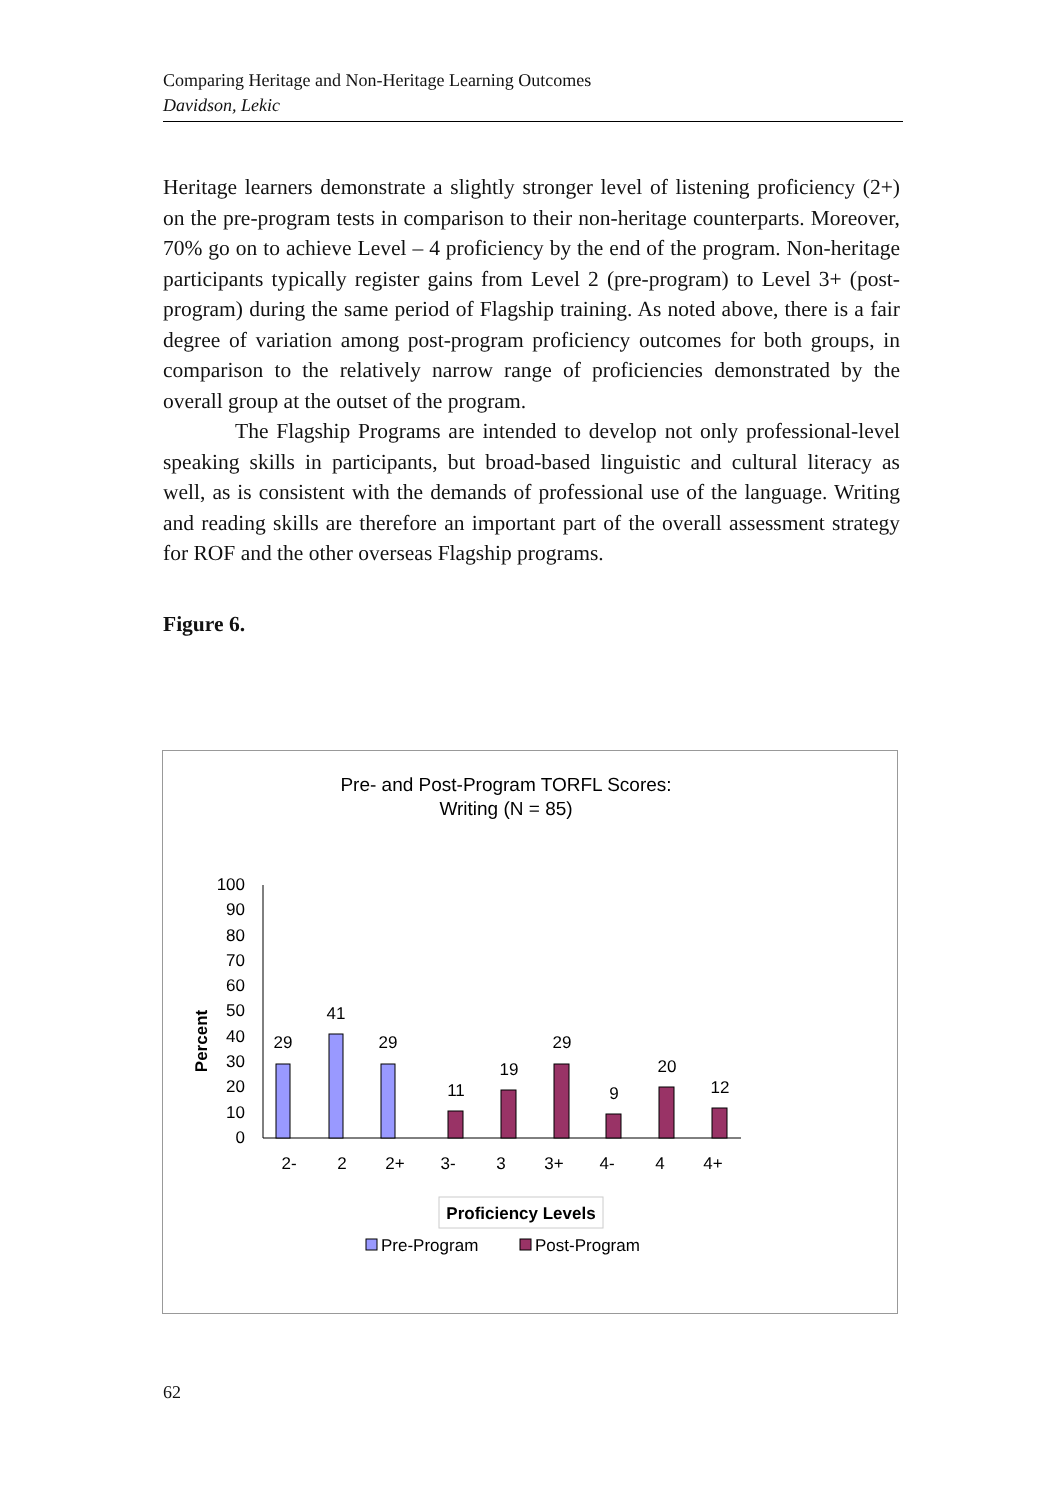Comparing Heritage and Non-Heritage Learning Outcomes
Davidson, Lekic
Heritage learners demonstrate a slightly stronger level of listening proficiency (2+) on the pre-program tests in comparison to their non-heritage counterparts. Moreover, 70% go on to achieve Level – 4 proficiency by the end of the program. Non-heritage participants typically register gains from Level 2 (pre-program) to Level 3+ (post-program) during the same period of Flagship training. As noted above, there is a fair degree of variation among post-program proficiency outcomes for both groups, in comparison to the relatively narrow range of proficiencies demonstrated by the overall group at the outset of the program.
The Flagship Programs are intended to develop not only professional-level speaking skills in participants, but broad-based linguistic and cultural literacy as well, as is consistent with the demands of professional use of the language. Writing and reading skills are therefore an important part of the overall assessment strategy for ROF and the other overseas Flagship programs.
Figure 6.
Pre- and Post-Program TORFL Scores:
Writing (N = 85)
100
90
80
70
60
50
40
30
20
10
0
Percent
29
41
29
11
19
29
9
20
12
2-
2
2+
3-
3
3+
4-
4
4+
Proficiency Levels
Pre-Program
Post-Program
62